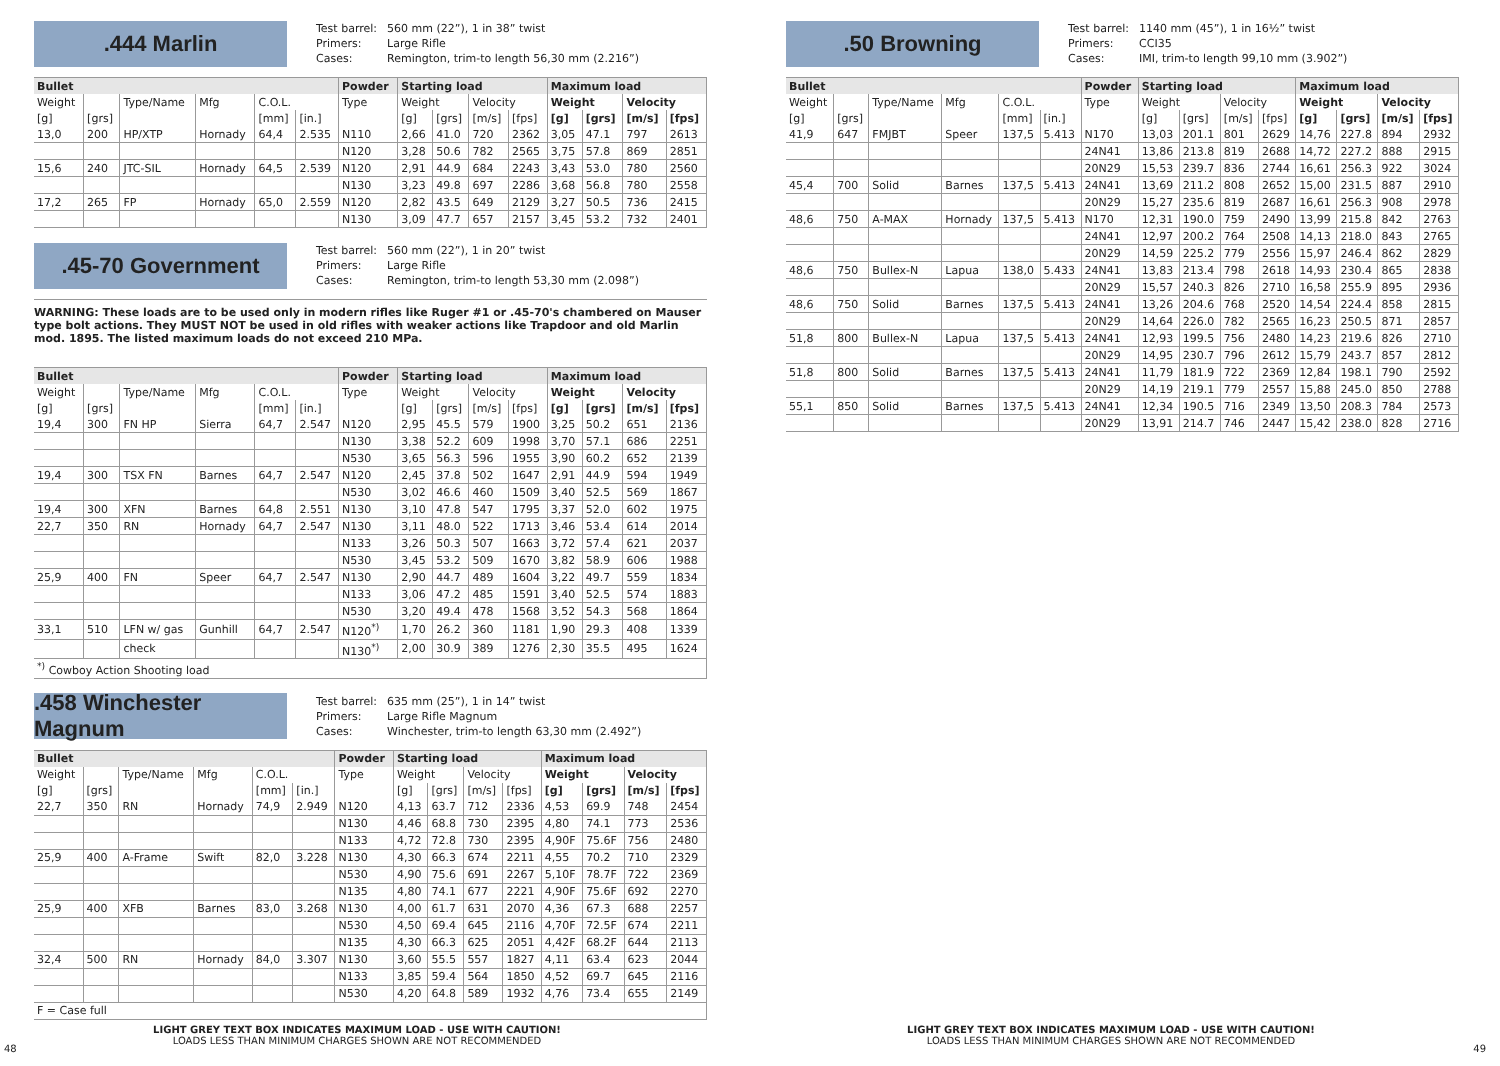.444 Marlin
| Test barrel: | 560 mm (22”), 1 in 38” twist |
| Primers: | Large Rifle |
| Cases: | Remington, trim-to length 56,30 mm (2.216”) |
| Bullet | | | | | | Powder | Starting load | | | | Maximum load | | | |
| --- | --- | --- | --- | --- | --- | --- | --- | --- | --- | --- | --- | --- | --- | --- |
| Weight | | Type/Name | Mfg | C.O.L. | | Type | Weight | | Velocity | | Weight | | Velocity | |
| [g] | [grs] | | | [mm] | [in.] | | [g] | [grs] | [m/s] | [fps] | [g] | [grs] | [m/s] | [fps] |
| 13,0 | 200 | HP/XTP | Hornady | 64,4 | 2.535 | N110 | 2,66 | 41.0 | 720 | 2362 | 3,05 | 47.1 | 797 | 2613 |
| | | | | | | N120 | 3,28 | 50.6 | 782 | 2565 | 3,75 | 57.8 | 869 | 2851 |
| 15,6 | 240 | JTC-SIL | Hornady | 64,5 | 2.539 | N120 | 2,91 | 44.9 | 684 | 2243 | 3,43 | 53.0 | 780 | 2560 |
| | | | | | | N130 | 3,23 | 49.8 | 697 | 2286 | 3,68 | 56.8 | 780 | 2558 |
| 17,2 | 265 | FP | Hornady | 65,0 | 2.559 | N120 | 2,82 | 43.5 | 649 | 2129 | 3,27 | 50.5 | 736 | 2415 |
| | | | | | | N130 | 3,09 | 47.7 | 657 | 2157 | 3,45 | 53.2 | 732 | 2401 |
.45-70 Government
| Test barrel: | 560 mm (22”), 1 in 20” twist |
| Primers: | Large Rifle |
| Cases: | Remington, trim-to length 53,30 mm (2.098”) |
WARNING: These loads are to be used only in modern rifles like Ruger #1 or .45-70's chambered on Mauser type bolt actions. They MUST NOT be used in old rifles with weaker actions like Trapdoor and old Marlin mod. 1895. The listed maximum loads do not exceed 210 MPa.
| Bullet | | | | | | Powder | Starting load | | | | Maximum load | | | |
| --- | --- | --- | --- | --- | --- | --- | --- | --- | --- | --- | --- | --- | --- | --- |
| Weight | | Type/Name | Mfg | C.O.L. | | Type | Weight | | Velocity | | Weight | | Velocity | |
| [g] | [grs] | | | [mm] | [in.] | | [g] | [grs] | [m/s] | [fps] | [g] | [grs] | [m/s] | [fps] |
| 19,4 | 300 | FN HP | Sierra | 64,7 | 2.547 | N120 | 2,95 | 45.5 | 579 | 1900 | 3,25 | 50.2 | 651 | 2136 |
| | | | | | | N130 | 3,38 | 52.2 | 609 | 1998 | 3,70 | 57.1 | 686 | 2251 |
| | | | | | | N530 | 3,65 | 56.3 | 596 | 1955 | 3,90 | 60.2 | 652 | 2139 |
| 19,4 | 300 | TSX FN | Barnes | 64,7 | 2.547 | N120 | 2,45 | 37.8 | 502 | 1647 | 2,91 | 44.9 | 594 | 1949 |
| | | | | | | N530 | 3,02 | 46.6 | 460 | 1509 | 3,40 | 52.5 | 569 | 1867 |
| 19,4 | 300 | XFN | Barnes | 64,8 | 2.551 | N130 | 3,10 | 47.8 | 547 | 1795 | 3,37 | 52.0 | 602 | 1975 |
| 22,7 | 350 | RN | Hornady | 64,7 | 2.547 | N130 | 3,11 | 48.0 | 522 | 1713 | 3,46 | 53.4 | 614 | 2014 |
| | | | | | | N133 | 3,26 | 50.3 | 507 | 1663 | 3,72 | 57.4 | 621 | 2037 |
| | | | | | | N530 | 3,45 | 53.2 | 509 | 1670 | 3,82 | 58.9 | 606 | 1988 |
| 25,9 | 400 | FN | Speer | 64,7 | 2.547 | N130 | 2,90 | 44.7 | 489 | 1604 | 3,22 | 49.7 | 559 | 1834 |
| | | | | | | N133 | 3,06 | 47.2 | 485 | 1591 | 3,40 | 52.5 | 574 | 1883 |
| | | | | | | N530 | 3,20 | 49.4 | 478 | 1568 | 3,52 | 54.3 | 568 | 1864 |
| 33,1 | 510 | LFN w/ gas | Gunhill | 64,7 | 2.547 | N120<sup>*)</sup> | 1,70 | 26.2 | 360 | 1181 | 1,90 | 29.3 | 408 | 1339 |
| | | check | | | | N130<sup>*)</sup> | 2,00 | 30.9 | 389 | 1276 | 2,30 | 35.5 | 495 | 1624 |
| <sup>*)</sup> Cowboy Action Shooting load | | | | | | | | | | | | | | |
.458 Winchester Magnum
| Test barrel: | 635 mm (25”), 1 in 14” twist |
| Primers: | Large Rifle Magnum |
| Cases: | Winchester, trim-to length 63,30 mm (2.492”) |
| Bullet | | | | | | Powder | Starting load | | | | Maximum load | | | |
| --- | --- | --- | --- | --- | --- | --- | --- | --- | --- | --- | --- | --- | --- | --- |
| Weight | | Type/Name | Mfg | C.O.L. | | Type | Weight | | Velocity | | Weight | | Velocity | |
| [g] | [grs] | | | [mm] | [in.] | | [g] | [grs] | [m/s] | [fps] | [g] | [grs] | [m/s] | [fps] |
| 22,7 | 350 | RN | Hornady | 74,9 | 2.949 | N120 | 4,13 | 63.7 | 712 | 2336 | 4,53 | 69.9 | 748 | 2454 |
| | | | | | | N130 | 4,46 | 68.8 | 730 | 2395 | 4,80 | 74.1 | 773 | 2536 |
| | | | | | | N133 | 4,72 | 72.8 | 730 | 2395 | 4,90F | 75.6F | 756 | 2480 |
| 25,9 | 400 | A-Frame | Swift | 82,0 | 3.228 | N130 | 4,30 | 66.3 | 674 | 2211 | 4,55 | 70.2 | 710 | 2329 |
| | | | | | | N530 | 4,90 | 75.6 | 691 | 2267 | 5,10F | 78.7F | 722 | 2369 |
| | | | | | | N135 | 4,80 | 74.1 | 677 | 2221 | 4,90F | 75.6F | 692 | 2270 |
| 25,9 | 400 | XFB | Barnes | 83,0 | 3.268 | N130 | 4,00 | 61.7 | 631 | 2070 | 4,36 | 67.3 | 688 | 2257 |
| | | | | | | N530 | 4,50 | 69.4 | 645 | 2116 | 4,70F | 72.5F | 674 | 2211 |
| | | | | | | N135 | 4,30 | 66.3 | 625 | 2051 | 4,42F | 68.2F | 644 | 2113 |
| 32,4 | 500 | RN | Hornady | 84,0 | 3.307 | N130 | 3,60 | 55.5 | 557 | 1827 | 4,11 | 63.4 | 623 | 2044 |
| | | | | | | N133 | 3,85 | 59.4 | 564 | 1850 | 4,52 | 69.7 | 645 | 2116 |
| | | | | | | N530 | 4,20 | 64.8 | 589 | 1932 | 4,76 | 73.4 | 655 | 2149 |
| F = Case full | | | | | | | | | | | | | | |
LIGHT GREY TEXT BOX INDICATES MAXIMUM LOAD - USE WITH CAUTION!
LOADS LESS THAN MINIMUM CHARGES SHOWN ARE NOT RECOMMENDED
48
.50 Browning
| Test barrel: | 1140 mm (45”), 1 in 16½” twist |
| Primers: | CCI35 |
| Cases: | IMI, trim-to length 99,10 mm (3.902”) |
| Bullet | | | | | | Powder | Starting load | | | | Maximum load | | | |
| --- | --- | --- | --- | --- | --- | --- | --- | --- | --- | --- | --- | --- | --- | --- |
| Weight | | Type/Name | Mfg | C.O.L. | | Type | Weight | | Velocity | | Weight | | Velocity | |
| [g] | [grs] | | | [mm] | [in.] | | [g] | [grs] | [m/s] | [fps] | [g] | [grs] | [m/s] | [fps] |
| 41,9 | 647 | FMJBT | Speer | 137,5 | 5.413 | N170 | 13,03 | 201.1 | 801 | 2629 | 14,76 | 227.8 | 894 | 2932 |
| | | | | | | 24N41 | 13,86 | 213.8 | 819 | 2688 | 14,72 | 227.2 | 888 | 2915 |
| | | | | | | 20N29 | 15,53 | 239.7 | 836 | 2744 | 16,61 | 256.3 | 922 | 3024 |
| 45,4 | 700 | Solid | Barnes | 137,5 | 5.413 | 24N41 | 13,69 | 211.2 | 808 | 2652 | 15,00 | 231.5 | 887 | 2910 |
| | | | | | | 20N29 | 15,27 | 235.6 | 819 | 2687 | 16,61 | 256.3 | 908 | 2978 |
| 48,6 | 750 | A-MAX | Hornady | 137,5 | 5.413 | N170 | 12,31 | 190.0 | 759 | 2490 | 13,99 | 215.8 | 842 | 2763 |
| | | | | | | 24N41 | 12,97 | 200.2 | 764 | 2508 | 14,13 | 218.0 | 843 | 2765 |
| | | | | | | 20N29 | 14,59 | 225.2 | 779 | 2556 | 15,97 | 246.4 | 862 | 2829 |
| 48,6 | 750 | Bullex-N | Lapua | 138,0 | 5.433 | 24N41 | 13,83 | 213.4 | 798 | 2618 | 14,93 | 230.4 | 865 | 2838 |
| | | | | | | 20N29 | 15,57 | 240.3 | 826 | 2710 | 16,58 | 255.9 | 895 | 2936 |
| 48,6 | 750 | Solid | Barnes | 137,5 | 5.413 | 24N41 | 13,26 | 204.6 | 768 | 2520 | 14,54 | 224.4 | 858 | 2815 |
| | | | | | | 20N29 | 14,64 | 226.0 | 782 | 2565 | 16,23 | 250.5 | 871 | 2857 |
| 51,8 | 800 | Bullex-N | Lapua | 137,5 | 5.413 | 24N41 | 12,93 | 199.5 | 756 | 2480 | 14,23 | 219.6 | 826 | 2710 |
| | | | | | | 20N29 | 14,95 | 230.7 | 796 | 2612 | 15,79 | 243.7 | 857 | 2812 |
| 51,8 | 800 | Solid | Barnes | 137,5 | 5.413 | 24N41 | 11,79 | 181.9 | 722 | 2369 | 12,84 | 198.1 | 790 | 2592 |
| | | | | | | 20N29 | 14,19 | 219.1 | 779 | 2557 | 15,88 | 245.0 | 850 | 2788 |
| 55,1 | 850 | Solid | Barnes | 137,5 | 5.413 | 24N41 | 12,34 | 190.5 | 716 | 2349 | 13,50 | 208.3 | 784 | 2573 |
| | | | | | | 20N29 | 13,91 | 214.7 | 746 | 2447 | 15,42 | 238.0 | 828 | 2716 |
LIGHT GREY TEXT BOX INDICATES MAXIMUM LOAD - USE WITH CAUTION!
LOADS LESS THAN MINIMUM CHARGES SHOWN ARE NOT RECOMMENDED
49